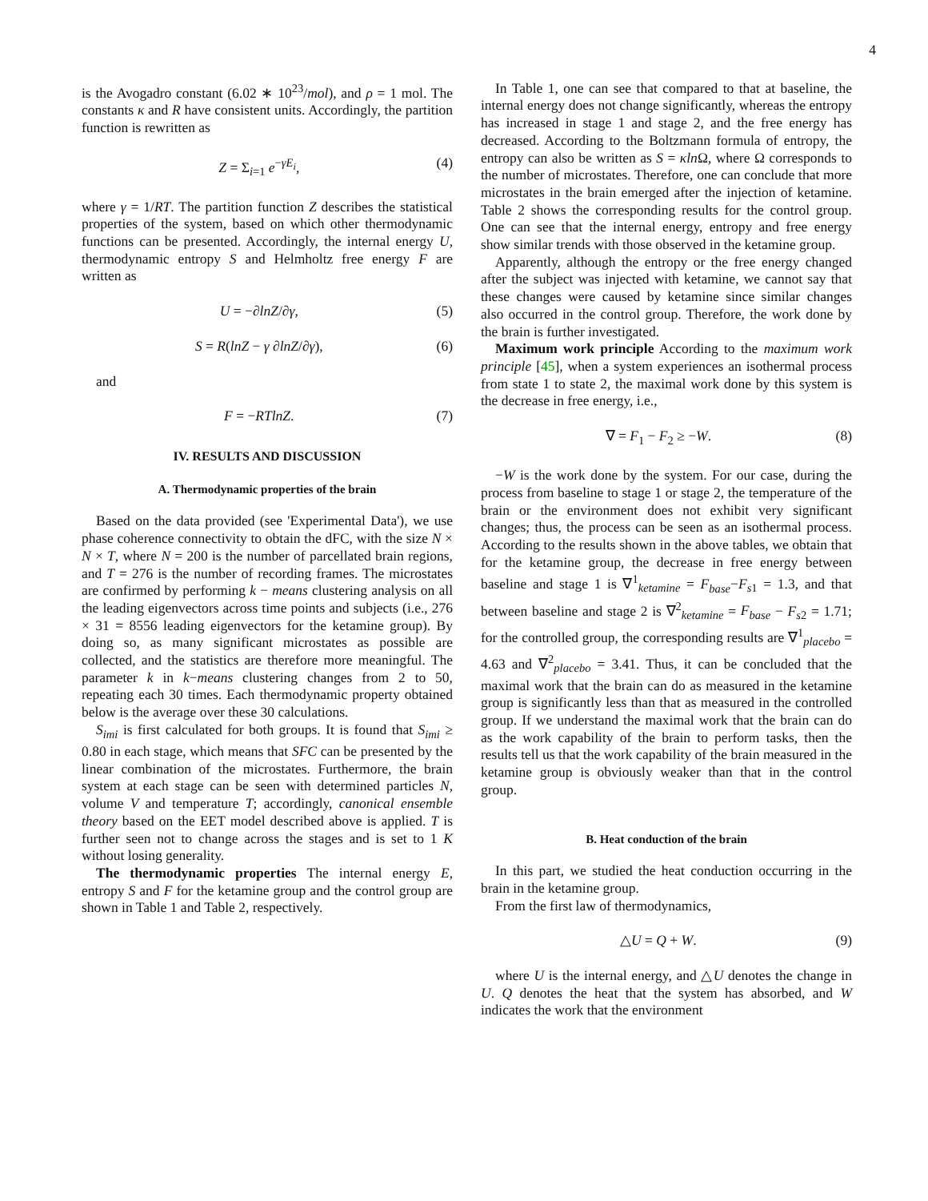4
is the Avogadro constant (6.02 ∗ 10<sup>23</sup>/mol), and ρ = 1 mol. The constants κ and R have consistent units. Accordingly, the partition function is rewritten as
Z = Σ<sub>i=1</sub> e<sup>−γE<sub>i</sub></sup>, (4)
where γ = 1/RT. The partition function Z describes the statistical properties of the system, based on which other thermodynamic functions can be presented. Accordingly, the internal energy U, thermodynamic entropy S and Helmholtz free energy F are written as
U = −∂lnZ/∂γ, (5)
S = R(lnZ − γ ∂lnZ/∂γ), (6)
and
F = −RTlnZ. (7)
IV. RESULTS AND DISCUSSION
A. Thermodynamic properties of the brain
Based on the data provided (see 'Experimental Data'), we use phase coherence connectivity to obtain the dFC, with the size N × N × T, where N = 200 is the number of parcellated brain regions, and T = 276 is the number of recording frames. The microstates are confirmed by performing k − means clustering analysis on all the leading eigenvectors across time points and subjects (i.e., 276 × 31 = 8556 leading eigenvectors for the ketamine group). By doing so, as many significant microstates as possible are collected, and the statistics are therefore more meaningful. The parameter k in k−means clustering changes from 2 to 50, repeating each 30 times. Each thermodynamic property obtained below is the average over these 30 calculations.
S<sub>imi</sub> is first calculated for both groups. It is found that S<sub>imi</sub> ≥ 0.80 in each stage, which means that SFC can be presented by the linear combination of the microstates. Furthermore, the brain system at each stage can be seen with determined particles N, volume V and temperature T; accordingly, canonical ensemble theory based on the EET model described above is applied. T is further seen not to change across the stages and is set to 1 K without losing generality.
The thermodynamic properties The internal energy E, entropy S and F for the ketamine group and the control group are shown in Table 1 and Table 2, respectively.
In Table 1, one can see that compared to that at baseline, the internal energy does not change significantly, whereas the entropy has increased in stage 1 and stage 2, and the free energy has decreased. According to the Boltzmann formula of entropy, the entropy can also be written as S = κln Ω, where Ω corresponds to the number of microstates. Therefore, one can conclude that more microstates in the brain emerged after the injection of ketamine. Table 2 shows the corresponding results for the control group. One can see that the internal energy, entropy and free energy show similar trends with those observed in the ketamine group.
Apparently, although the entropy or the free energy changed after the subject was injected with ketamine, we cannot say that these changes were caused by ketamine since similar changes also occurred in the control group. Therefore, the work done by the brain is further investigated.
Maximum work principle According to the maximum work principle [45], when a system experiences an isothermal process from state 1 to state 2, the maximal work done by this system is the decrease in free energy, i.e.,
∇ = F<sub>1</sub> − F<sub>2</sub> ≥ −W. (8)
−W is the work done by the system. For our case, during the process from baseline to stage 1 or stage 2, the temperature of the brain or the environment does not exhibit very significant changes; thus, the process can be seen as an isothermal process. According to the results shown in the above tables, we obtain that for the ketamine group, the decrease in free energy between baseline and stage 1 is ∇<sup>1</sup><sub>ketamine</sub> = F<sub>base</sub>−F<sub>s1</sub> = 1.3, and that between baseline and stage 2 is ∇<sup>2</sup><sub>ketamine</sub> = F<sub>base</sub> − F<sub>s2</sub> = 1.71; for the controlled group, the corresponding results are ∇<sup>1</sup><sub>placebo</sub> = 4.63 and ∇<sup>2</sup><sub>placebo</sub> = 3.41. Thus, it can be concluded that the maximal work that the brain can do as measured in the ketamine group is significantly less than that as measured in the controlled group. If we understand the maximal work that the brain can do as the work capability of the brain to perform tasks, then the results tell us that the work capability of the brain measured in the ketamine group is obviously weaker than that in the control group.
B. Heat conduction of the brain
In this part, we studied the heat conduction occurring in the brain in the ketamine group.
From the first law of thermodynamics,
△U = Q + W. (9)
where U is the internal energy, and △U denotes the change in U. Q denotes the heat that the system has absorbed, and W indicates the work that the environment